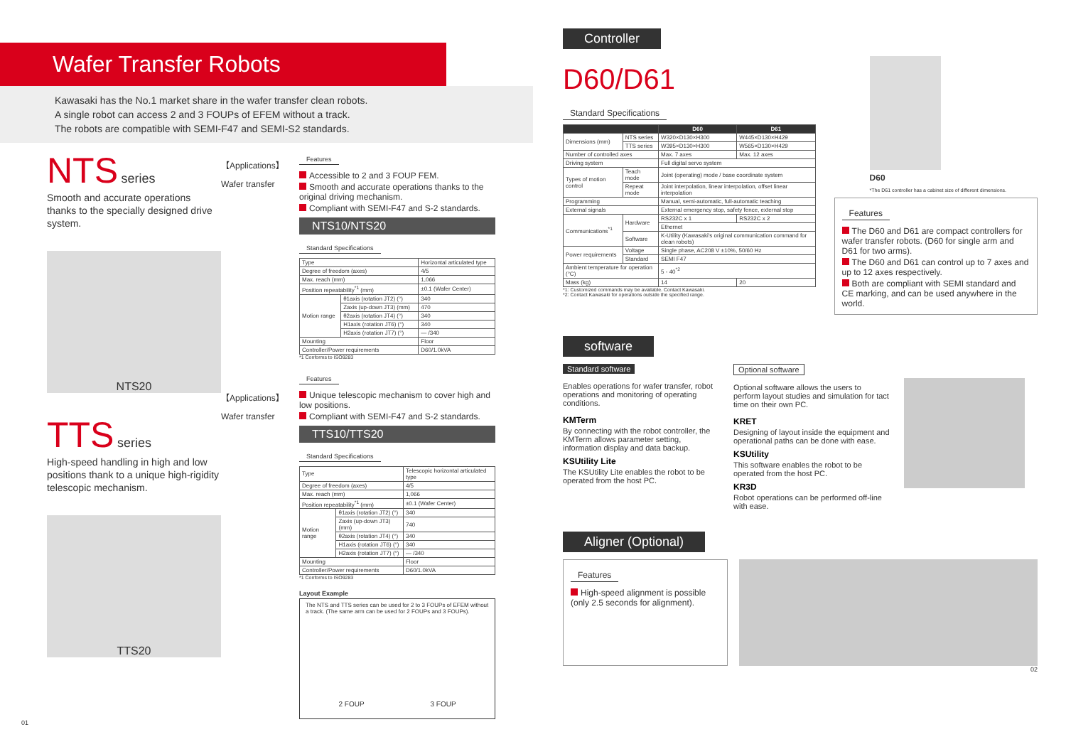Wafer Transfer Robots
Kawasaki has the No.1 market share in the wafer transfer clean robots.
A single robot can access 2 and 3 FOUPs of EFEM without a track.
The robots are compatible with SEMI-F47 and SEMI-S2 standards.
NTS series
Smooth and accurate operations thanks to the specially designed drive system.
NTS20
TTS series
High-speed handling in high and low positions thank to a unique high-rigidity telescopic mechanism.
TTS20
【Applications】
Wafer transfer
【Applications】
Wafer transfer
Features
Accessible to 2 and 3 FOUP FEM.
Smooth and accurate operations thanks to the original driving mechanism.
Compliant with SEMI-F47 and S-2 standards.
NTS10/NTS20
Standard Specifications
| Type | | Horizontal articulated type |
| Degree of freedom (axes) | | 4/5 |
| Max. reach (mm) | | 1,066 |
| Position repeatability<sup>*1</sup> (mm) | | ±0.1 (Wafer Center) |
| Motion range | θ1axis (rotation JT2) (°) | 340 |
| | Zaxis (up-down JT3) (mm) | 470 |
| | θ2axis (rotation JT4) (°) | 340 |
| | H1axis (rotation JT6) (°) | 340 |
| | H2axis (rotation JT7) (°) | — /340 |
| Mounting | | Floor |
| Controller/Power requirements | | D60/1.0kVA |
*1 Conforms to ISO9283
Features
Unique telescopic mechanism to cover high and low positions.
Compliant with SEMI-F47 and S-2 standards.
TTS10/TTS20
Standard Specifications
| Type | | Telescopic horizontal articulated type |
| Degree of freedom (axes) | | 4/5 |
| Max. reach (mm) | | 1,066 |
| Position repeatability<sup>*1</sup> (mm) | | ±0.1 (Wafer Center) |
| Motion range | θ1axis (rotation JT2) (°) | 340 |
| | Zaxis (up-down JT3) (mm) | 740 |
| | θ2axis (rotation JT4) (°) | 340 |
| | H1axis (rotation JT6) (°) | 340 |
| | H2axis (rotation JT7) (°) | — /340 |
| Mounting | | Floor |
| Controller/Power requirements | | D60/1.0kVA |
*1 Conforms to ISO9283
Layout Example
The NTS and TTS series can be used for 2 to 3 FOUPs of EFEM without a track. (The same arm can be used for 2 FOUPs and 3 FOUPs).
2 FOUP 3 FOUP
01
Controller
D60/D61
Standard Specifications
| | | D60 | D61 |
| --- | --- | --- | --- |
| Dimensions (mm) | NTS series | W320×D130×H300 | W445×D130×H429 |
| | TTS series | W395×D130×H300 | W565×D130×H429 |
| Number of controlled axes | | Max. 7 axes | Max. 12 axes |
| Driving system | | Full digital servo system | |
| Types of motion control | Teach mode | Joint (operating) mode / base coordinate system | |
| | Repeat mode | Joint interpolation, linear interpolation, offset linear interpolation | |
| Programming | | Manual, semi-automatic, full-automatic teaching | |
| External signals | | External emergency stop, safety fence, external stop | |
| Communications<sup>*1</sup> | Hardware | RS232C x 1 | RS232C x 2 |
| | | Ethernet | |
| | Software | K-Utility (Kawasaki's original communication command for clean robots) | |
| Power requirements | Voltage | Single phase, AC208 V ±10%, 50/60 Hz | |
| | Standard | SEMI F47 | |
| Ambient temperature for operation (°C) | | 5 - 40<sup>*2</sup> | |
| Mass (kg) | | 14 | 20 |
*1: Customized commands may be available. Contact Kawasaki.
*2: Contact Kawasaki for operations outside the specified range.
D60
*The D61 controller has a cabinet size of different dimensions.
Features
The D60 and D61 are compact controllers for wafer transfer robots. (D60 for single arm and D61 for two arms).
The D60 and D61 can control up to 7 axes and up to 12 axes respectively.
Both are compliant with SEMI standard and CE marking, and can be used anywhere in the world.
software
Standard software
Enables operations for wafer transfer, robot operations and monitoring of operating conditions.
KMTerm
By connecting with the robot controller, the KMTerm allows parameter setting, information display and data backup.
KSUtility Lite
The KSUtility Lite enables the robot to be operated from the host PC.
Optional software
Optional software allows the users to perform layout studies and simulation for tact time on their own PC.
KRET
Designing of layout inside the equipment and operational paths can be done with ease.
KSUtility
This software enables the robot to be operated from the host PC.
KR3D
Robot operations can be performed off-line with ease.
Aligner (Optional)
Features
High-speed alignment is possible (only 2.5 seconds for alignment).
02